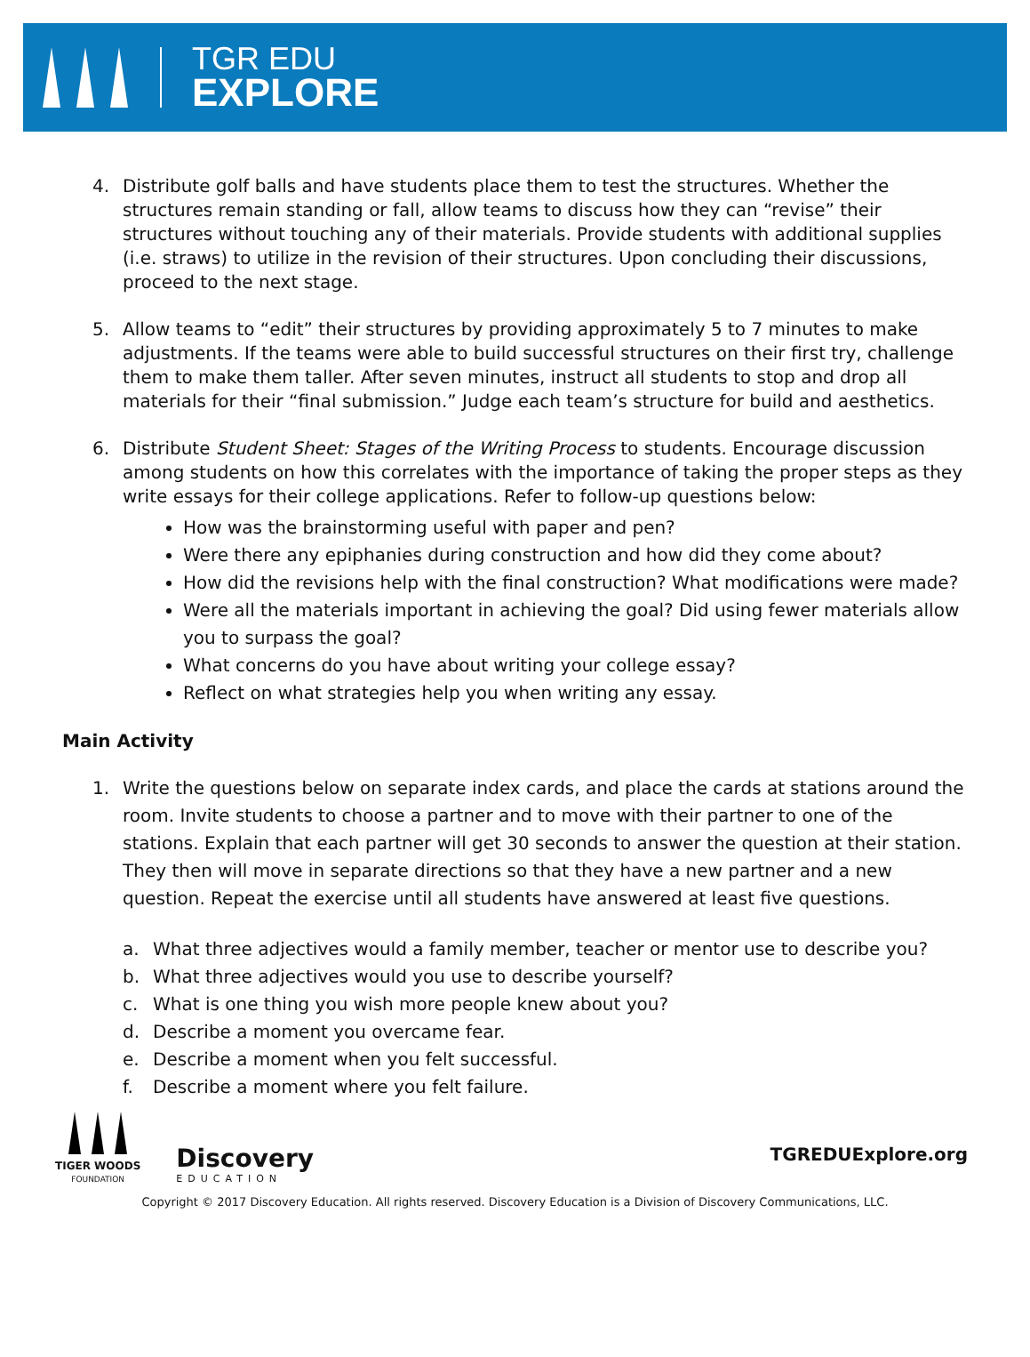TGR EDU
EXPLORE
4. Distribute golf balls and have students place them to test the structures. Whether the structures remain standing or fall, allow teams to discuss how they can “revise” their structures without touching any of their materials. Provide students with additional supplies (i.e. straws) to utilize in the revision of their structures. Upon concluding their discussions, proceed to the next stage.
5. Allow teams to “edit” their structures by providing approximately 5 to 7 minutes to make adjustments. If the teams were able to build successful structures on their first try, challenge them to make them taller. After seven minutes, instruct all students to stop and drop all materials for their “final submission.” Judge each team’s structure for build and aesthetics.
6. Distribute Student Sheet: Stages of the Writing Process to students. Encourage discussion among students on how this correlates with the importance of taking the proper steps as they write essays for their college applications. Refer to follow-up questions below:
How was the brainstorming useful with paper and pen?
Were there any epiphanies during construction and how did they come about?
How did the revisions help with the final construction? What modifications were made?
Were all the materials important in achieving the goal? Did using fewer materials allow you to surpass the goal?
What concerns do you have about writing your college essay?
Reflect on what strategies help you when writing any essay.
Main Activity
1. Write the questions below on separate index cards, and place the cards at stations around the room. Invite students to choose a partner and to move with their partner to one of the stations. Explain that each partner will get 30 seconds to answer the question at their station. They then will move in separate directions so that they have a new partner and a new question. Repeat the exercise until all students have answered at least five questions.
a. What three adjectives would a family member, teacher or mentor use to describe you?
b. What three adjectives would you use to describe yourself?
c. What is one thing you wish more people knew about you?
d. Describe a moment you overcame fear.
e. Describe a moment when you felt successful.
f. Describe a moment where you felt failure.
TIGER WOODS
FOUNDATION
Discovery
EDUCATION
TGREDUExplore.org
Copyright © 2017 Discovery Education. All rights reserved. Discovery Education is a Division of Discovery Communications, LLC.